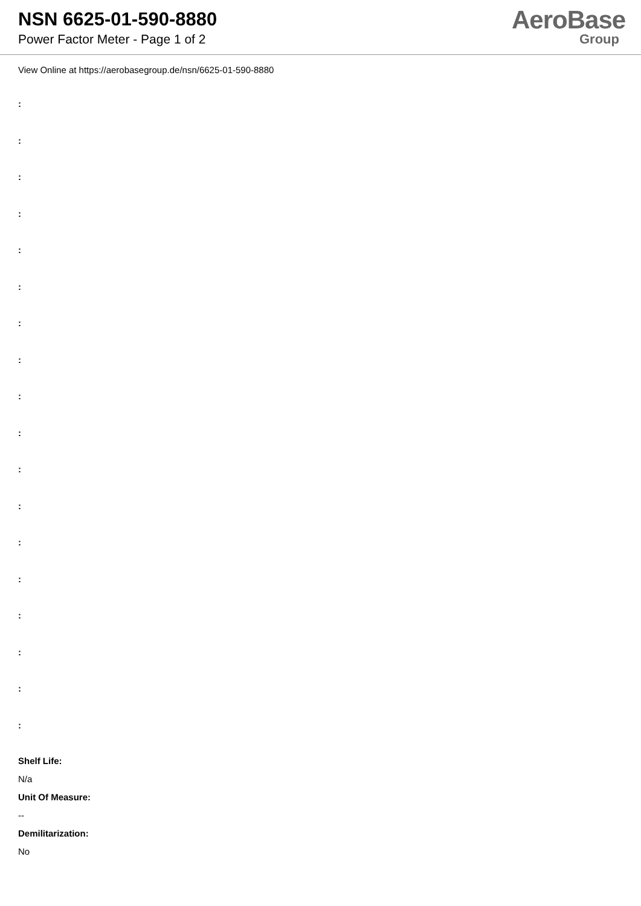NSN 6625-01-590-8880
Power Factor Meter - Page 1 of 2
AeroBase
Group
View Online at https://aerobasegroup.de/nsn/6625-01-590-8880
:
:
:
:
:
:
:
:
:
:
:
:
:
:
:
:
:
:
Shelf Life:
N/a
Unit Of Measure:
--
Demilitarization:
No